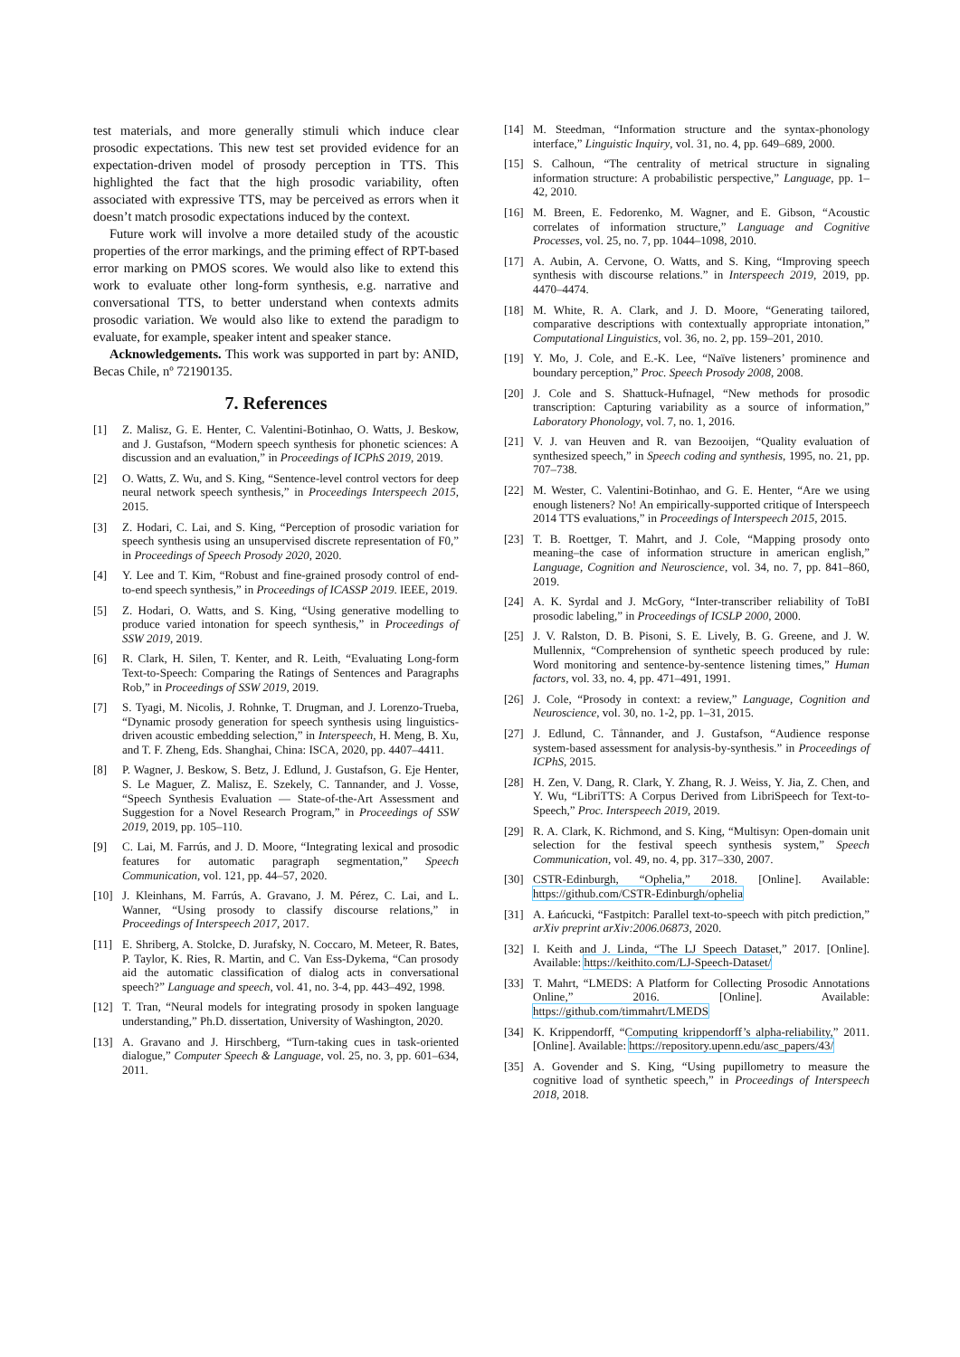test materials, and more generally stimuli which induce clear prosodic expectations. This new test set provided evidence for an expectation-driven model of prosody perception in TTS. This highlighted the fact that the high prosodic variability, often associated with expressive TTS, may be perceived as errors when it doesn’t match prosodic expectations induced by the context.
Future work will involve a more detailed study of the acoustic properties of the error markings, and the priming effect of RPT-based error marking on PMOS scores. We would also like to extend this work to evaluate other long-form synthesis, e.g. narrative and conversational TTS, to better understand when contexts admits prosodic variation. We would also like to extend the paradigm to evaluate, for example, speaker intent and speaker stance.
Acknowledgements. This work was supported in part by: ANID, Becas Chile, nº 72190135.
7. References
[1] Z. Malisz, G. E. Henter, C. Valentini-Botinhao, O. Watts, J. Beskow, and J. Gustafson, “Modern speech synthesis for phonetic sciences: A discussion and an evaluation,” in Proceedings of ICPhS 2019, 2019.
[2] O. Watts, Z. Wu, and S. King, “Sentence-level control vectors for deep neural network speech synthesis,” in Proceedings Interspeech 2015, 2015.
[3] Z. Hodari, C. Lai, and S. King, “Perception of prosodic variation for speech synthesis using an unsupervised discrete representation of F0,” in Proceedings of Speech Prosody 2020, 2020.
[4] Y. Lee and T. Kim, “Robust and fine-grained prosody control of end-to-end speech synthesis,” in Proceedings of ICASSP 2019. IEEE, 2019.
[5] Z. Hodari, O. Watts, and S. King, “Using generative modelling to produce varied intonation for speech synthesis,” in Proceedings of SSW 2019, 2019.
[6] R. Clark, H. Silen, T. Kenter, and R. Leith, “Evaluating Long-form Text-to-Speech: Comparing the Ratings of Sentences and Paragraphs Rob,” in Proceedings of SSW 2019, 2019.
[7] S. Tyagi, M. Nicolis, J. Rohnke, T. Drugman, and J. Lorenzo-Trueba, “Dynamic prosody generation for speech synthesis using linguistics-driven acoustic embedding selection,” in Interspeech, H. Meng, B. Xu, and T. F. Zheng, Eds. Shanghai, China: ISCA, 2020, pp. 4407–4411.
[8] P. Wagner, J. Beskow, S. Betz, J. Edlund, J. Gustafson, G. Eje Henter, S. Le Maguer, Z. Malisz, E. Szekely, C. Tannander, and J. Vosse, “Speech Synthesis Evaluation — State-of-the-Art Assessment and Suggestion for a Novel Research Program,” in Proceedings of SSW 2019, 2019, pp. 105–110.
[9] C. Lai, M. Farrús, and J. D. Moore, “Integrating lexical and prosodic features for automatic paragraph segmentation,” Speech Communication, vol. 121, pp. 44–57, 2020.
[10] J. Kleinhans, M. Farrús, A. Gravano, J. M. Pérez, C. Lai, and L. Wanner, “Using prosody to classify discourse relations,” in Proceedings of Interspeech 2017, 2017.
[11] E. Shriberg, A. Stolcke, D. Jurafsky, N. Coccaro, M. Meteer, R. Bates, P. Taylor, K. Ries, R. Martin, and C. Van Ess-Dykema, “Can prosody aid the automatic classification of dialog acts in conversational speech?” Language and speech, vol. 41, no. 3-4, pp. 443–492, 1998.
[12] T. Tran, “Neural models for integrating prosody in spoken language understanding,” Ph.D. dissertation, University of Washington, 2020.
[13] A. Gravano and J. Hirschberg, “Turn-taking cues in task-oriented dialogue,” Computer Speech & Language, vol. 25, no. 3, pp. 601–634, 2011.
[14] M. Steedman, “Information structure and the syntax-phonology interface,” Linguistic Inquiry, vol. 31, no. 4, pp. 649–689, 2000.
[15] S. Calhoun, “The centrality of metrical structure in signaling information structure: A probabilistic perspective,” Language, pp. 1–42, 2010.
[16] M. Breen, E. Fedorenko, M. Wagner, and E. Gibson, “Acoustic correlates of information structure,” Language and Cognitive Processes, vol. 25, no. 7, pp. 1044–1098, 2010.
[17] A. Aubin, A. Cervone, O. Watts, and S. King, “Improving speech synthesis with discourse relations.” in Interspeech 2019, 2019, pp. 4470–4474.
[18] M. White, R. A. Clark, and J. D. Moore, “Generating tailored, comparative descriptions with contextually appropriate intonation,” Computational Linguistics, vol. 36, no. 2, pp. 159–201, 2010.
[19] Y. Mo, J. Cole, and E.-K. Lee, “Naïve listeners’ prominence and boundary perception,” Proc. Speech Prosody 2008, 2008.
[20] J. Cole and S. Shattuck-Hufnagel, “New methods for prosodic transcription: Capturing variability as a source of information,” Laboratory Phonology, vol. 7, no. 1, 2016.
[21] V. J. van Heuven and R. van Bezooijen, “Quality evaluation of synthesized speech,” in Speech coding and synthesis, 1995, no. 21, pp. 707–738.
[22] M. Wester, C. Valentini-Botinhao, and G. E. Henter, “Are we using enough listeners? No! An empirically-supported critique of Interspeech 2014 TTS evaluations,” in Proceedings of Interspeech 2015, 2015.
[23] T. B. Roettger, T. Mahrt, and J. Cole, “Mapping prosody onto meaning–the case of information structure in american english,” Language, Cognition and Neuroscience, vol. 34, no. 7, pp. 841–860, 2019.
[24] A. K. Syrdal and J. McGory, “Inter-transcriber reliability of ToBI prosodic labeling,” in Proceedings of ICSLP 2000, 2000.
[25] J. V. Ralston, D. B. Pisoni, S. E. Lively, B. G. Greene, and J. W. Mullennix, “Comprehension of synthetic speech produced by rule: Word monitoring and sentence-by-sentence listening times,” Human factors, vol. 33, no. 4, pp. 471–491, 1991.
[26] J. Cole, “Prosody in context: a review,” Language, Cognition and Neuroscience, vol. 30, no. 1-2, pp. 1–31, 2015.
[27] J. Edlund, C. Tånnander, and J. Gustafson, “Audience response system-based assessment for analysis-by-synthesis.” in Proceedings of ICPhS, 2015.
[28] H. Zen, V. Dang, R. Clark, Y. Zhang, R. J. Weiss, Y. Jia, Z. Chen, and Y. Wu, “LibriTTS: A Corpus Derived from LibriSpeech for Text-to-Speech,” Proc. Interspeech 2019, 2019.
[29] R. A. Clark, K. Richmond, and S. King, “Multisyn: Open-domain unit selection for the festival speech synthesis system,” Speech Communication, vol. 49, no. 4, pp. 317–330, 2007.
[30] CSTR-Edinburgh, “Ophelia,” 2018. [Online]. Available: https://github.com/CSTR-Edinburgh/ophelia
[31] A. Łańcucki, “Fastpitch: Parallel text-to-speech with pitch prediction,” arXiv preprint arXiv:2006.06873, 2020.
[32] I. Keith and J. Linda, “The LJ Speech Dataset,” 2017. [Online]. Available: https://keithito.com/LJ-Speech-Dataset/
[33] T. Mahrt, “LMEDS: A Platform for Collecting Prosodic Annotations Online,” 2016. [Online]. Available: https://github.com/timmahrt/LMEDS
[34] K. Krippendorff, “Computing krippendorff’s alpha-reliability,” 2011. [Online]. Available: https://repository.upenn.edu/asc_papers/43/
[35] A. Govender and S. King, “Using pupillometry to measure the cognitive load of synthetic speech,” in Proceedings of Interspeech 2018, 2018.